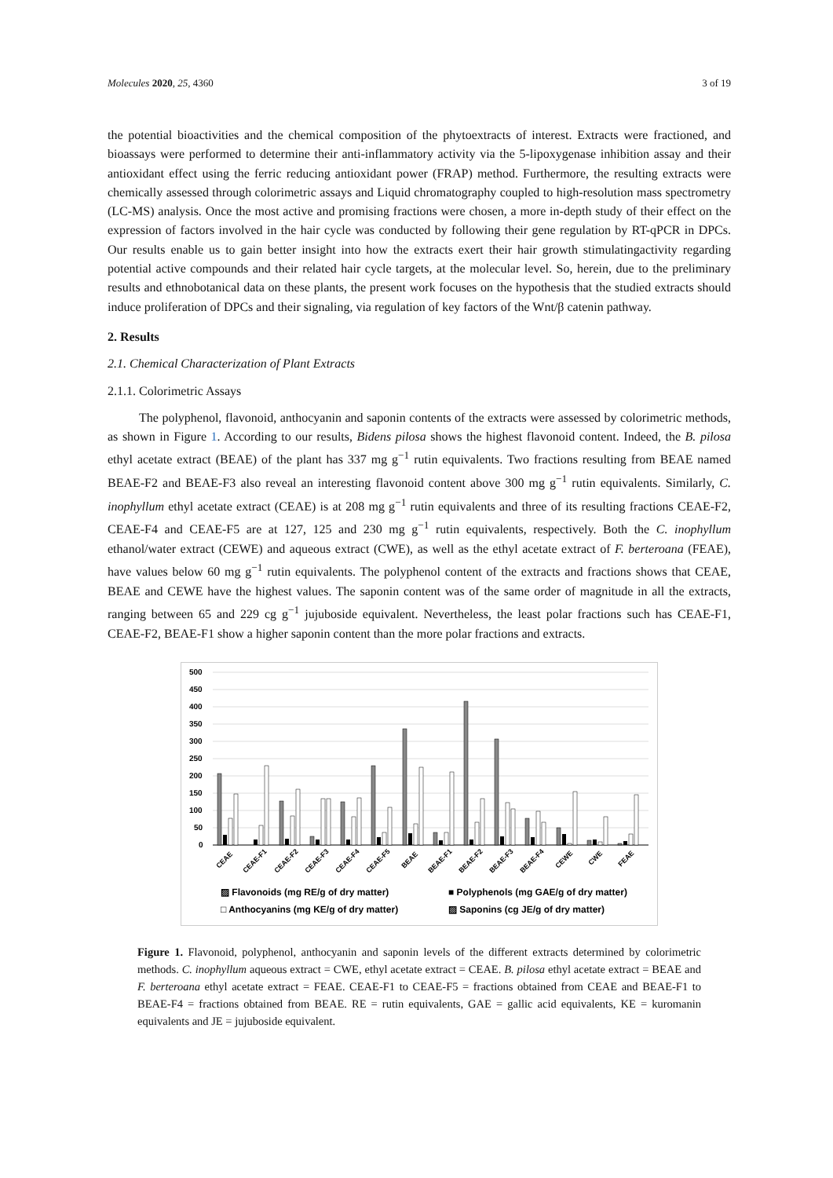Molecules 2020, 25, 4360 3 of 19
the potential bioactivities and the chemical composition of the phytoextracts of interest. Extracts were fractioned, and bioassays were performed to determine their anti-inflammatory activity via the 5-lipoxygenase inhibition assay and their antioxidant effect using the ferric reducing antioxidant power (FRAP) method. Furthermore, the resulting extracts were chemically assessed through colorimetric assays and Liquid chromatography coupled to high-resolution mass spectrometry (LC-MS) analysis. Once the most active and promising fractions were chosen, a more in-depth study of their effect on the expression of factors involved in the hair cycle was conducted by following their gene regulation by RT-qPCR in DPCs. Our results enable us to gain better insight into how the extracts exert their hair growth stimulatingactivity regarding potential active compounds and their related hair cycle targets, at the molecular level. So, herein, due to the preliminary results and ethnobotanical data on these plants, the present work focuses on the hypothesis that the studied extracts should induce proliferation of DPCs and their signaling, via regulation of key factors of the Wnt/β catenin pathway.
2. Results
2.1. Chemical Characterization of Plant Extracts
2.1.1. Colorimetric Assays
The polyphenol, flavonoid, anthocyanin and saponin contents of the extracts were assessed by colorimetric methods, as shown in Figure 1. According to our results, Bidens pilosa shows the highest flavonoid content. Indeed, the B. pilosa ethyl acetate extract (BEAE) of the plant has 337 mg g<sup>−1</sup> rutin equivalents. Two fractions resulting from BEAE named BEAE-F2 and BEAE-F3 also reveal an interesting flavonoid content above 300 mg g<sup>−1</sup> rutin equivalents. Similarly, C. inophyllum ethyl acetate extract (CEAE) is at 208 mg g<sup>−1</sup> rutin equivalents and three of its resulting fractions CEAE-F2, CEAE-F4 and CEAE-F5 are at 127, 125 and 230 mg g<sup>−1</sup> rutin equivalents, respectively. Both the C. inophyllum ethanol/water extract (CEWE) and aqueous extract (CWE), as well as the ethyl acetate extract of F. berteroana (FEAE), have values below 60 mg g<sup>−1</sup> rutin equivalents. The polyphenol content of the extracts and fractions shows that CEAE, BEAE and CEWE have the highest values. The saponin content was of the same order of magnitude in all the extracts, ranging between 65 and 229 cg g<sup>−1</sup> jujuboside equivalent. Nevertheless, the least polar fractions such has CEAE-F1, CEAE-F2, BEAE-F1 show a higher saponin content than the more polar fractions and extracts.
500
450
400
350
300
250
200
150
100
50
0
CEAE
CEAE-F1
CEAE-F2
CEAE-F3
CEAE-F4
CEAE-F5
BEAE
BEAE-F1
BEAE-F2
BEAE-F3
BEAE-F4
CEWE
CWE
FEAE
▨ Flavonoids (mg RE/g of dry matter)
■ Polyphenols (mg GAE/g of dry matter)
□ Anthocyanins (mg KE/g of dry matter)
▨ Saponins (cg JE/g of dry matter)
Figure 1. Flavonoid, polyphenol, anthocyanin and saponin levels of the different extracts determined by colorimetric methods. C. inophyllum aqueous extract = CWE, ethyl acetate extract = CEAE. B. pilosa ethyl acetate extract = BEAE and F. berteroana ethyl acetate extract = FEAE. CEAE-F1 to CEAE-F5 = fractions obtained from CEAE and BEAE-F1 to BEAE-F4 = fractions obtained from BEAE. RE = rutin equivalents, GAE = gallic acid equivalents, KE = kuromanin equivalents and JE = jujuboside equivalent.